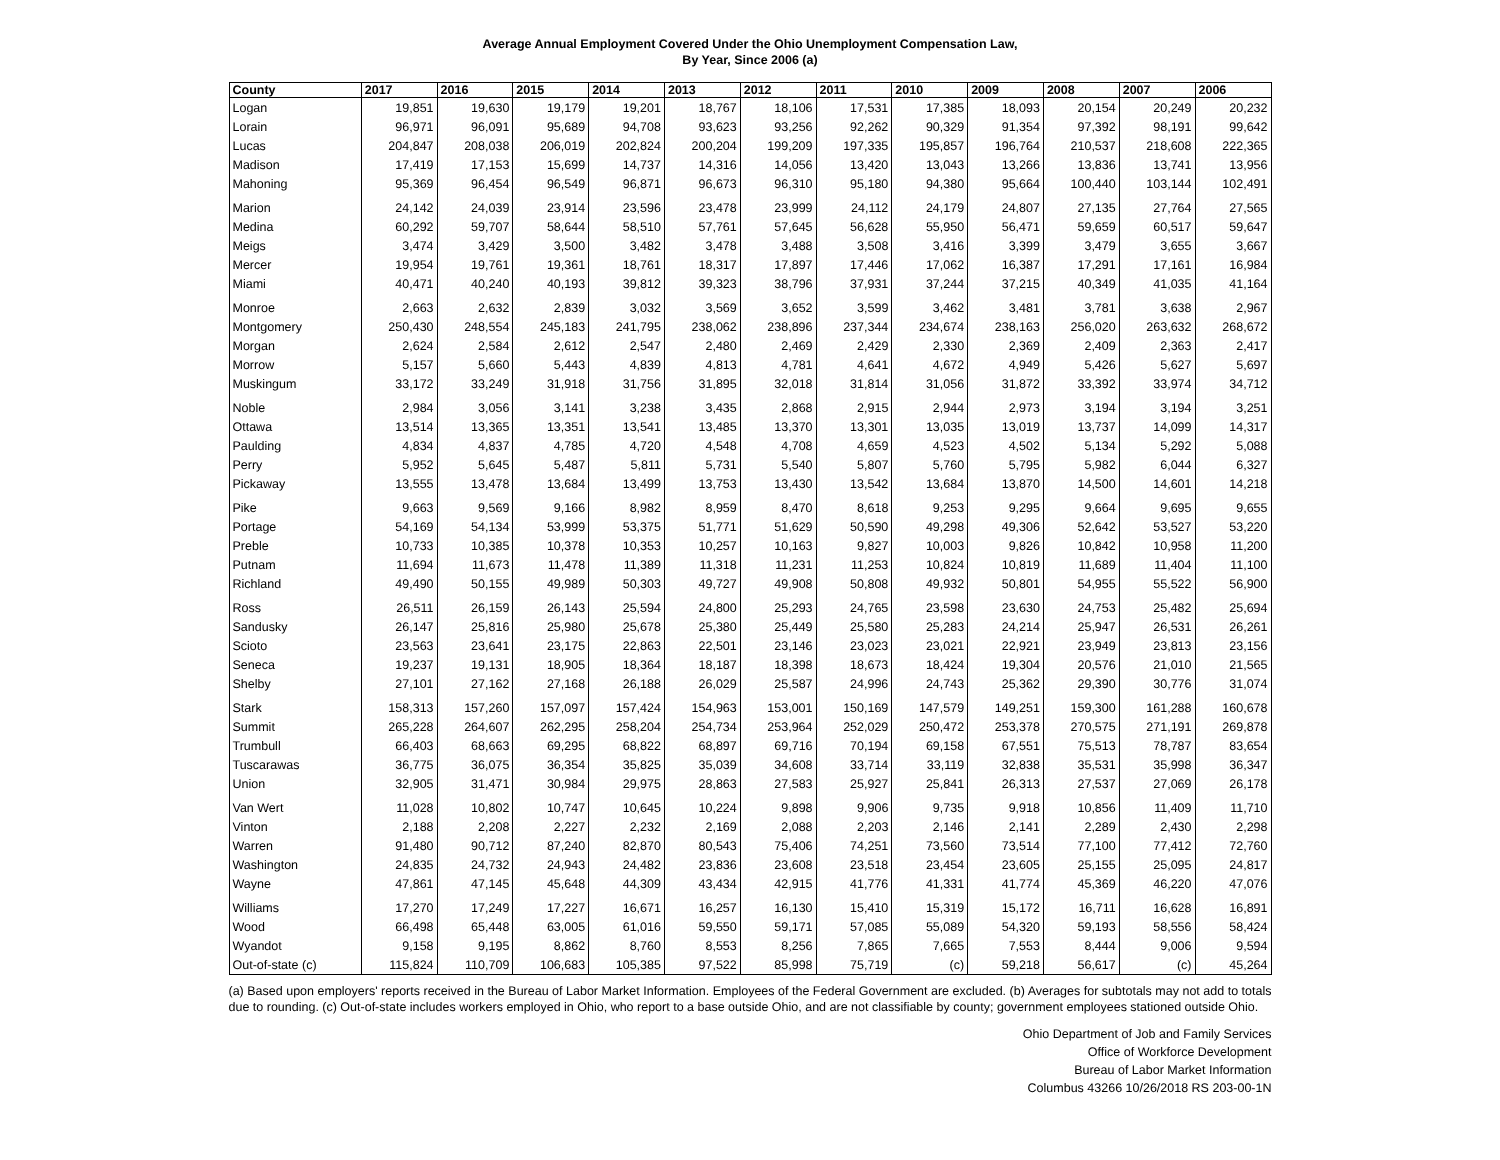Average Annual Employment Covered Under the Ohio Unemployment Compensation Law,
By Year, Since 2006 (a)
| County | 2017 | 2016 | 2015 | 2014 | 2013 | 2012 | 2011 | 2010 | 2009 | 2008 | 2007 | 2006 |
| --- | --- | --- | --- | --- | --- | --- | --- | --- | --- | --- | --- | --- |
| Logan | 19,851 | 19,630 | 19,179 | 19,201 | 18,767 | 18,106 | 17,531 | 17,385 | 18,093 | 20,154 | 20,249 | 20,232 |
| Lorain | 96,971 | 96,091 | 95,689 | 94,708 | 93,623 | 93,256 | 92,262 | 90,329 | 91,354 | 97,392 | 98,191 | 99,642 |
| Lucas | 204,847 | 208,038 | 206,019 | 202,824 | 200,204 | 199,209 | 197,335 | 195,857 | 196,764 | 210,537 | 218,608 | 222,365 |
| Madison | 17,419 | 17,153 | 15,699 | 14,737 | 14,316 | 14,056 | 13,420 | 13,043 | 13,266 | 13,836 | 13,741 | 13,956 |
| Mahoning | 95,369 | 96,454 | 96,549 | 96,871 | 96,673 | 96,310 | 95,180 | 94,380 | 95,664 | 100,440 | 103,144 | 102,491 |
| Marion | 24,142 | 24,039 | 23,914 | 23,596 | 23,478 | 23,999 | 24,112 | 24,179 | 24,807 | 27,135 | 27,764 | 27,565 |
| Medina | 60,292 | 59,707 | 58,644 | 58,510 | 57,761 | 57,645 | 56,628 | 55,950 | 56,471 | 59,659 | 60,517 | 59,647 |
| Meigs | 3,474 | 3,429 | 3,500 | 3,482 | 3,478 | 3,488 | 3,508 | 3,416 | 3,399 | 3,479 | 3,655 | 3,667 |
| Mercer | 19,954 | 19,761 | 19,361 | 18,761 | 18,317 | 17,897 | 17,446 | 17,062 | 16,387 | 17,291 | 17,161 | 16,984 |
| Miami | 40,471 | 40,240 | 40,193 | 39,812 | 39,323 | 38,796 | 37,931 | 37,244 | 37,215 | 40,349 | 41,035 | 41,164 |
| Monroe | 2,663 | 2,632 | 2,839 | 3,032 | 3,569 | 3,652 | 3,599 | 3,462 | 3,481 | 3,781 | 3,638 | 2,967 |
| Montgomery | 250,430 | 248,554 | 245,183 | 241,795 | 238,062 | 238,896 | 237,344 | 234,674 | 238,163 | 256,020 | 263,632 | 268,672 |
| Morgan | 2,624 | 2,584 | 2,612 | 2,547 | 2,480 | 2,469 | 2,429 | 2,330 | 2,369 | 2,409 | 2,363 | 2,417 |
| Morrow | 5,157 | 5,660 | 5,443 | 4,839 | 4,813 | 4,781 | 4,641 | 4,672 | 4,949 | 5,426 | 5,627 | 5,697 |
| Muskingum | 33,172 | 33,249 | 31,918 | 31,756 | 31,895 | 32,018 | 31,814 | 31,056 | 31,872 | 33,392 | 33,974 | 34,712 |
| Noble | 2,984 | 3,056 | 3,141 | 3,238 | 3,435 | 2,868 | 2,915 | 2,944 | 2,973 | 3,194 | 3,194 | 3,251 |
| Ottawa | 13,514 | 13,365 | 13,351 | 13,541 | 13,485 | 13,370 | 13,301 | 13,035 | 13,019 | 13,737 | 14,099 | 14,317 |
| Paulding | 4,834 | 4,837 | 4,785 | 4,720 | 4,548 | 4,708 | 4,659 | 4,523 | 4,502 | 5,134 | 5,292 | 5,088 |
| Perry | 5,952 | 5,645 | 5,487 | 5,811 | 5,731 | 5,540 | 5,807 | 5,760 | 5,795 | 5,982 | 6,044 | 6,327 |
| Pickaway | 13,555 | 13,478 | 13,684 | 13,499 | 13,753 | 13,430 | 13,542 | 13,684 | 13,870 | 14,500 | 14,601 | 14,218 |
| Pike | 9,663 | 9,569 | 9,166 | 8,982 | 8,959 | 8,470 | 8,618 | 9,253 | 9,295 | 9,664 | 9,695 | 9,655 |
| Portage | 54,169 | 54,134 | 53,999 | 53,375 | 51,771 | 51,629 | 50,590 | 49,298 | 49,306 | 52,642 | 53,527 | 53,220 |
| Preble | 10,733 | 10,385 | 10,378 | 10,353 | 10,257 | 10,163 | 9,827 | 10,003 | 9,826 | 10,842 | 10,958 | 11,200 |
| Putnam | 11,694 | 11,673 | 11,478 | 11,389 | 11,318 | 11,231 | 11,253 | 10,824 | 10,819 | 11,689 | 11,404 | 11,100 |
| Richland | 49,490 | 50,155 | 49,989 | 50,303 | 49,727 | 49,908 | 50,808 | 49,932 | 50,801 | 54,955 | 55,522 | 56,900 |
| Ross | 26,511 | 26,159 | 26,143 | 25,594 | 24,800 | 25,293 | 24,765 | 23,598 | 23,630 | 24,753 | 25,482 | 25,694 |
| Sandusky | 26,147 | 25,816 | 25,980 | 25,678 | 25,380 | 25,449 | 25,580 | 25,283 | 24,214 | 25,947 | 26,531 | 26,261 |
| Scioto | 23,563 | 23,641 | 23,175 | 22,863 | 22,501 | 23,146 | 23,023 | 23,021 | 22,921 | 23,949 | 23,813 | 23,156 |
| Seneca | 19,237 | 19,131 | 18,905 | 18,364 | 18,187 | 18,398 | 18,673 | 18,424 | 19,304 | 20,576 | 21,010 | 21,565 |
| Shelby | 27,101 | 27,162 | 27,168 | 26,188 | 26,029 | 25,587 | 24,996 | 24,743 | 25,362 | 29,390 | 30,776 | 31,074 |
| Stark | 158,313 | 157,260 | 157,097 | 157,424 | 154,963 | 153,001 | 150,169 | 147,579 | 149,251 | 159,300 | 161,288 | 160,678 |
| Summit | 265,228 | 264,607 | 262,295 | 258,204 | 254,734 | 253,964 | 252,029 | 250,472 | 253,378 | 270,575 | 271,191 | 269,878 |
| Trumbull | 66,403 | 68,663 | 69,295 | 68,822 | 68,897 | 69,716 | 70,194 | 69,158 | 67,551 | 75,513 | 78,787 | 83,654 |
| Tuscarawas | 36,775 | 36,075 | 36,354 | 35,825 | 35,039 | 34,608 | 33,714 | 33,119 | 32,838 | 35,531 | 35,998 | 36,347 |
| Union | 32,905 | 31,471 | 30,984 | 29,975 | 28,863 | 27,583 | 25,927 | 25,841 | 26,313 | 27,537 | 27,069 | 26,178 |
| Van Wert | 11,028 | 10,802 | 10,747 | 10,645 | 10,224 | 9,898 | 9,906 | 9,735 | 9,918 | 10,856 | 11,409 | 11,710 |
| Vinton | 2,188 | 2,208 | 2,227 | 2,232 | 2,169 | 2,088 | 2,203 | 2,146 | 2,141 | 2,289 | 2,430 | 2,298 |
| Warren | 91,480 | 90,712 | 87,240 | 82,870 | 80,543 | 75,406 | 74,251 | 73,560 | 73,514 | 77,100 | 77,412 | 72,760 |
| Washington | 24,835 | 24,732 | 24,943 | 24,482 | 23,836 | 23,608 | 23,518 | 23,454 | 23,605 | 25,155 | 25,095 | 24,817 |
| Wayne | 47,861 | 47,145 | 45,648 | 44,309 | 43,434 | 42,915 | 41,776 | 41,331 | 41,774 | 45,369 | 46,220 | 47,076 |
| Williams | 17,270 | 17,249 | 17,227 | 16,671 | 16,257 | 16,130 | 15,410 | 15,319 | 15,172 | 16,711 | 16,628 | 16,891 |
| Wood | 66,498 | 65,448 | 63,005 | 61,016 | 59,550 | 59,171 | 57,085 | 55,089 | 54,320 | 59,193 | 58,556 | 58,424 |
| Wyandot | 9,158 | 9,195 | 8,862 | 8,760 | 8,553 | 8,256 | 7,865 | 7,665 | 7,553 | 8,444 | 9,006 | 9,594 |
| Out-of-state (c) | 115,824 | 110,709 | 106,683 | 105,385 | 97,522 | 85,998 | 75,719 | (c) | 59,218 | 56,617 | (c) | 45,264 |
(a) Based upon employers' reports received in the Bureau of Labor Market Information. Employees of the Federal Government are excluded. (b) Averages for subtotals may not add to totals due to rounding. (c) Out-of-state includes workers employed in Ohio, who report to a base outside Ohio, and are not classifiable by county; government employees stationed outside Ohio.
Ohio Department of Job and Family Services
Office of Workforce Development
Bureau of Labor Market Information
Columbus 43266 10/26/2018 RS 203-00-1N